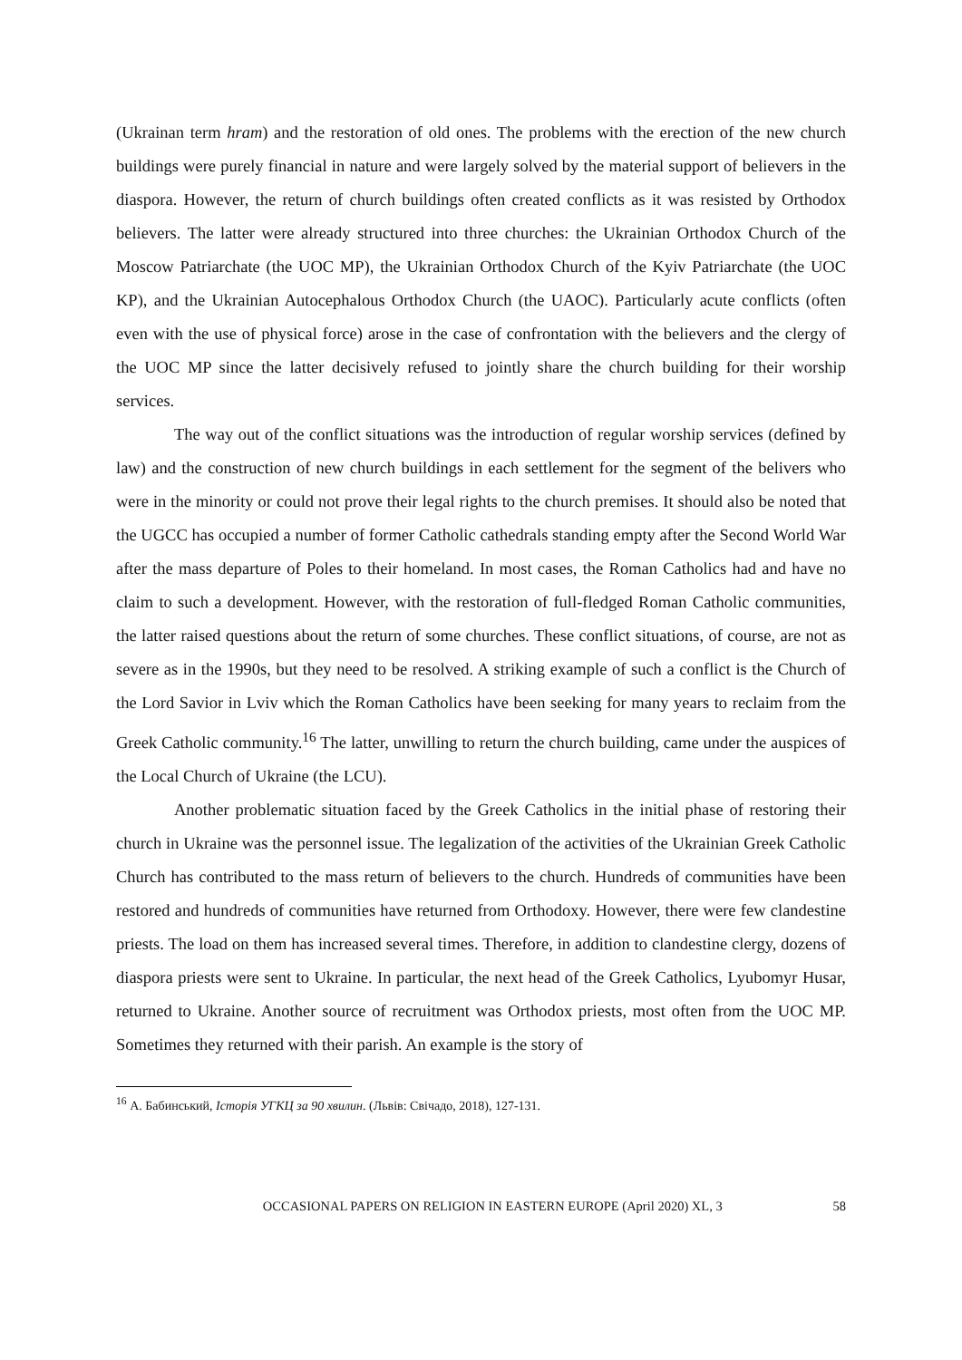(Ukrainan term hram) and the restoration of old ones. The problems with the erection of the new church buildings were purely financial in nature and were largely solved by the material support of believers in the diaspora. However, the return of church buildings often created conflicts as it was resisted by Orthodox believers. The latter were already structured into three churches: the Ukrainian Orthodox Church of the Moscow Patriarchate (the UOC MP), the Ukrainian Orthodox Church of the Kyiv Patriarchate (the UOC KP), and the Ukrainian Autocephalous Orthodox Church (the UAOC). Particularly acute conflicts (often even with the use of physical force) arose in the case of confrontation with the believers and the clergy of the UOC MP since the latter decisively refused to jointly share the church building for their worship services.
The way out of the conflict situations was the introduction of regular worship services (defined by law) and the construction of new church buildings in each settlement for the segment of the belivers who were in the minority or could not prove their legal rights to the church premises. It should also be noted that the UGCC has occupied a number of former Catholic cathedrals standing empty after the Second World War after the mass departure of Poles to their homeland. In most cases, the Roman Catholics had and have no claim to such a development. However, with the restoration of full-fledged Roman Catholic communities, the latter raised questions about the return of some churches. These conflict situations, of course, are not as severe as in the 1990s, but they need to be resolved. A striking example of such a conflict is the Church of the Lord Savior in Lviv which the Roman Catholics have been seeking for many years to reclaim from the Greek Catholic community.<sup>16</sup> The latter, unwilling to return the church building, came under the auspices of the Local Church of Ukraine (the LCU).
Another problematic situation faced by the Greek Catholics in the initial phase of restoring their church in Ukraine was the personnel issue. The legalization of the activities of the Ukrainian Greek Catholic Church has contributed to the mass return of believers to the church. Hundreds of communities have been restored and hundreds of communities have returned from Orthodoxy. However, there were few clandestine priests. The load on them has increased several times. Therefore, in addition to clandestine clergy, dozens of diaspora priests were sent to Ukraine. In particular, the next head of the Greek Catholics, Lyubomyr Husar, returned to Ukraine. Another source of recruitment was Orthodox priests, most often from the UOC MP. Sometimes they returned with their parish. An example is the story of
<sup>16</sup> А. Бабинський, Історія УГКЦ за 90 хвилин. (Львів: Свічадо, 2018), 127-131.
OCCASIONAL PAPERS ON RELIGION IN EASTERN EUROPE (April 2020) XL, 3 58